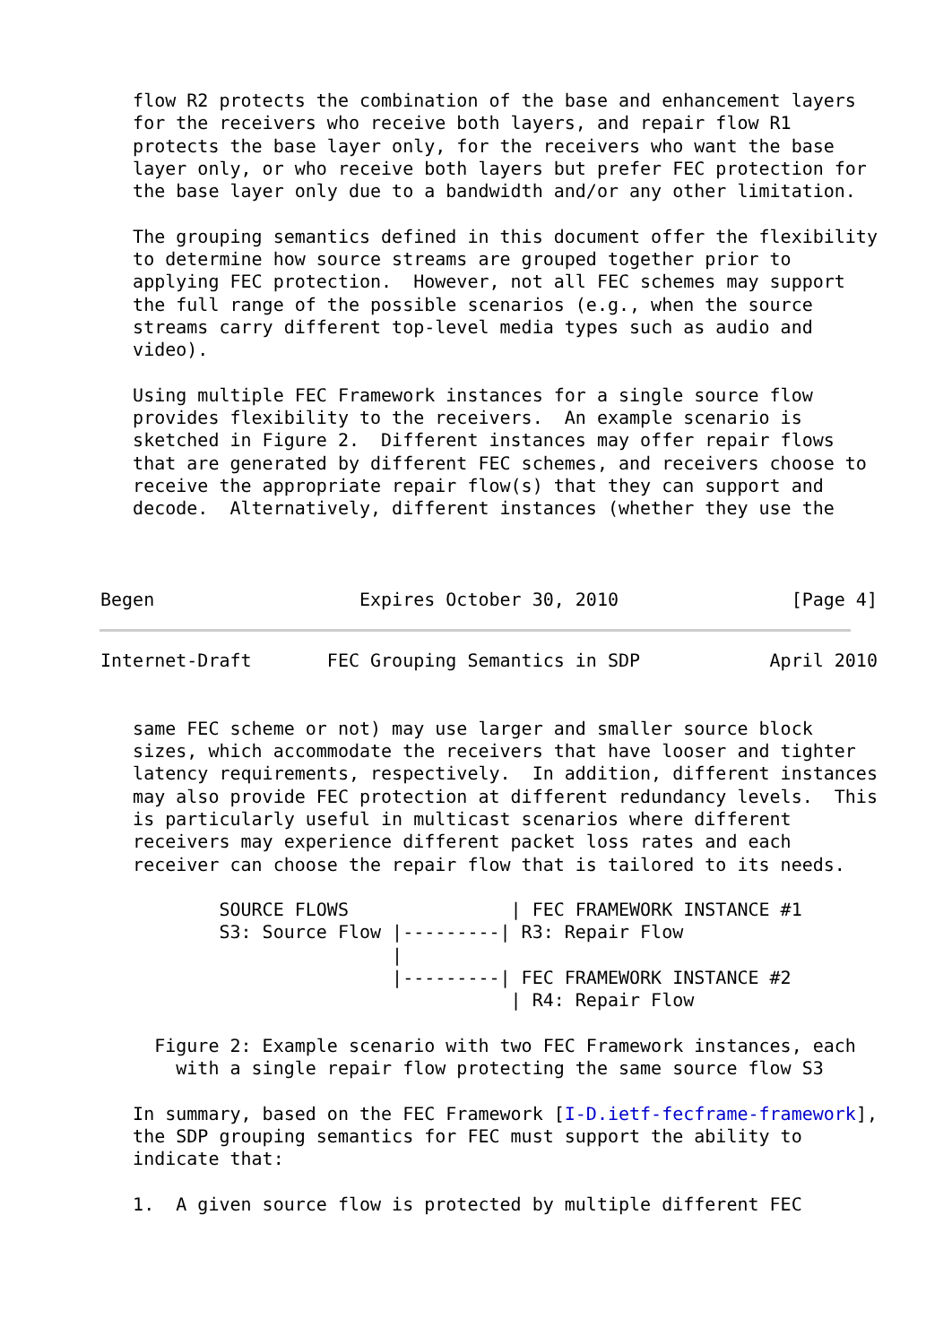flow R2 protects the combination of the base and enhancement layers
   for the receivers who receive both layers, and repair flow R1
   protects the base layer only, for the receivers who want the base
   layer only, or who receive both layers but prefer FEC protection for
   the base layer only due to a bandwidth and/or any other limitation.

   The grouping semantics defined in this document offer the flexibility
   to determine how source streams are grouped together prior to
   applying FEC protection.  However, not all FEC schemes may support
   the full range of the possible scenarios (e.g., when the source
   streams carry different top-level media types such as audio and
   video).

   Using multiple FEC Framework instances for a single source flow
   provides flexibility to the receivers.  An example scenario is
   sketched in Figure 2.  Different instances may offer repair flows
   that are generated by different FEC schemes, and receivers choose to
   receive the appropriate repair flow(s) that they can support and
   decode.  Alternatively, different instances (whether they use the



Begen                   Expires October 30, 2010                [Page 4]
Internet-Draft       FEC Grouping Semantics in SDP            April 2010


   same FEC scheme or not) may use larger and smaller source block
   sizes, which accommodate the receivers that have looser and tighter
   latency requirements, respectively.  In addition, different instances
   may also provide FEC protection at different redundancy levels.  This
   is particularly useful in multicast scenarios where different
   receivers may experience different packet loss rates and each
   receiver can choose the repair flow that is tailored to its needs.

           SOURCE FLOWS               | FEC FRAMEWORK INSTANCE #1
           S3: Source Flow |---------| R3: Repair Flow
                           |
                           |---------| FEC FRAMEWORK INSTANCE #2
                                      | R4: Repair Flow

     Figure 2: Example scenario with two FEC Framework instances, each
       with a single repair flow protecting the same source flow S3

   In summary, based on the FEC Framework [I-D.ietf-fecframe-framework],
   the SDP grouping semantics for FEC must support the ability to
   indicate that:

   1.  A given source flow is protected by multiple different FEC